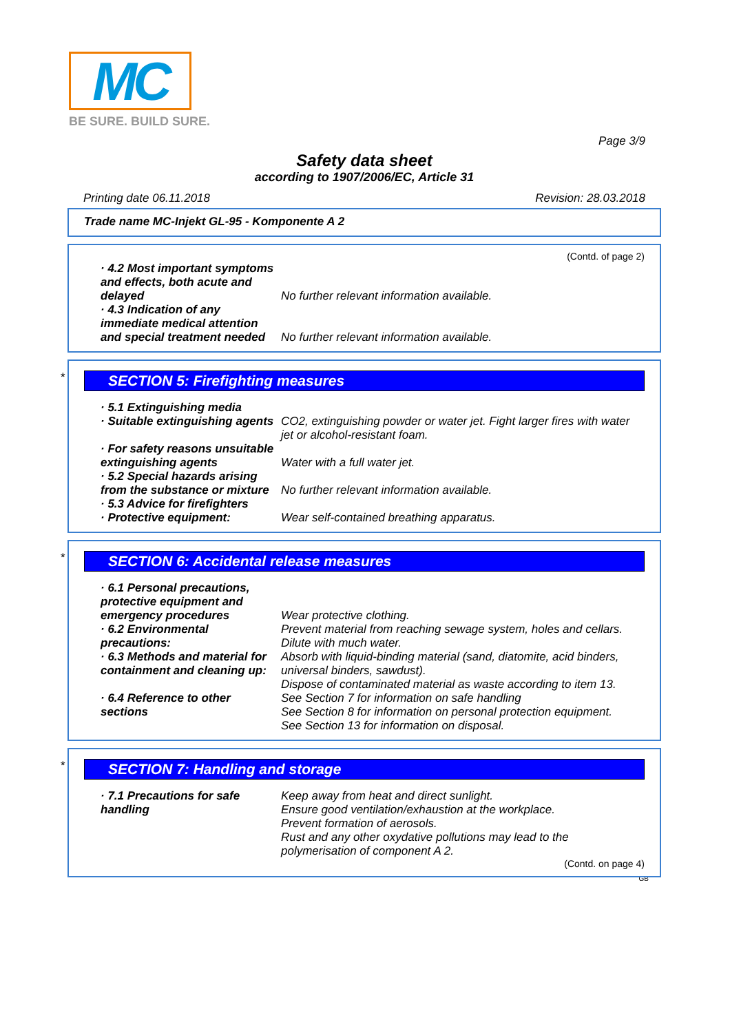MC
BE SURE. BUILD SURE.
Page 3/9
Safety data sheet
according to 1907/2006/EC, Article 31
Printing date 06.11.2018 Revision: 28.03.2018
Trade name MC-Injekt GL-95 - Komponente A 2
(Contd. of page 2)
· 4.2 Most important symptoms and effects, both acute and delayed
No further relevant information available.
· 4.3 Indication of any immediate medical attention and special treatment needed
No further relevant information available.
*
SECTION 5: Firefighting measures
· 5.1 Extinguishing media
· Suitable extinguishing agents
CO2, extinguishing powder or water jet. Fight larger fires with water jet or alcohol-resistant foam.
· For safety reasons unsuitable extinguishing agents
Water with a full water jet.
· 5.2 Special hazards arising from the substance or mixture
No further relevant information available.
· 5.3 Advice for firefighters
· Protective equipment: Wear self-contained breathing apparatus.
*
SECTION 6: Accidental release measures
· 6.1 Personal precautions, protective equipment and emergency procedures
Wear protective clothing.
· 6.2 Environmental precautions:
Prevent material from reaching sewage system, holes and cellars.
Dilute with much water.
· 6.3 Methods and material for containment and cleaning up:
Absorb with liquid-binding material (sand, diatomite, acid binders, universal binders, sawdust).
Dispose of contaminated material as waste according to item 13.
· 6.4 Reference to other sections
See Section 7 for information on safe handling
See Section 8 for information on personal protection equipment.
See Section 13 for information on disposal.
*
SECTION 7: Handling and storage
· 7.1 Precautions for safe handling
Keep away from heat and direct sunlight.
Ensure good ventilation/exhaustion at the workplace.
Prevent formation of aerosols.
Rust and any other oxydative pollutions may lead to the polymerisation of component A 2.
(Contd. on page 4)
GB